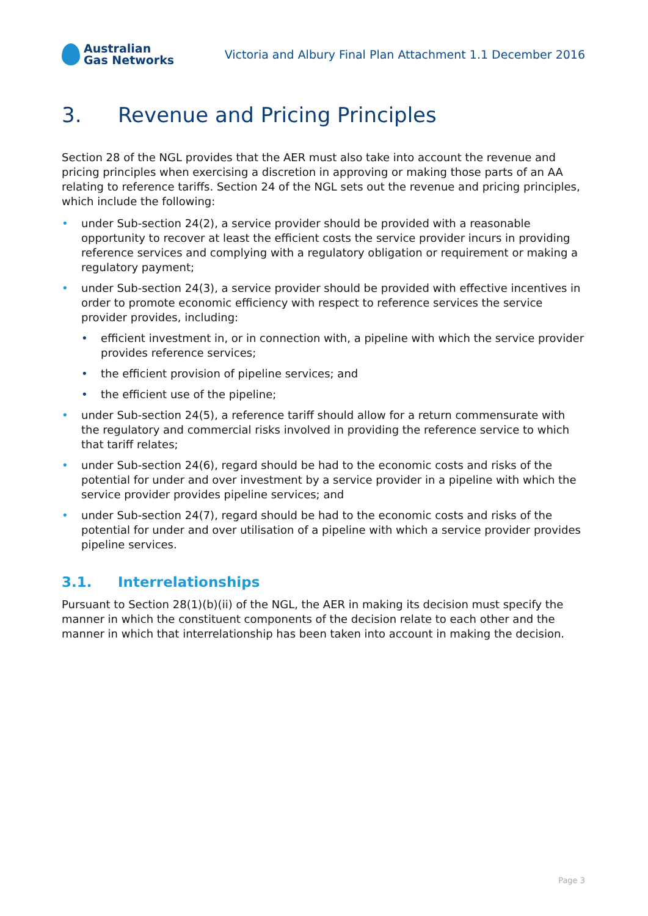Australian
Gas Networks
Victoria and Albury Final Plan Attachment 1.1 December 2016
3. Revenue and Pricing Principles
Section 28 of the NGL provides that the AER must also take into account the revenue and pricing principles when exercising a discretion in approving or making those parts of an AA relating to reference tariffs. Section 24 of the NGL sets out the revenue and pricing principles, which include the following:
• under Sub-section 24(2), a service provider should be provided with a reasonable opportunity to recover at least the efficient costs the service provider incurs in providing reference services and complying with a regulatory obligation or requirement or making a regulatory payment;
• under Sub-section 24(3), a service provider should be provided with effective incentives in order to promote economic efficiency with respect to reference services the service provider provides, including:
• efficient investment in, or in connection with, a pipeline with which the service provider provides reference services;
• the efficient provision of pipeline services; and
• the efficient use of the pipeline;
• under Sub-section 24(5), a reference tariff should allow for a return commensurate with the regulatory and commercial risks involved in providing the reference service to which that tariff relates;
• under Sub-section 24(6), regard should be had to the economic costs and risks of the potential for under and over investment by a service provider in a pipeline with which the service provider provides pipeline services; and
• under Sub-section 24(7), regard should be had to the economic costs and risks of the potential for under and over utilisation of a pipeline with which a service provider provides pipeline services.
3.1. Interrelationships
Pursuant to Section 28(1)(b)(ii) of the NGL, the AER in making its decision must specify the manner in which the constituent components of the decision relate to each other and the manner in which that interrelationship has been taken into account in making the decision.
Page 3